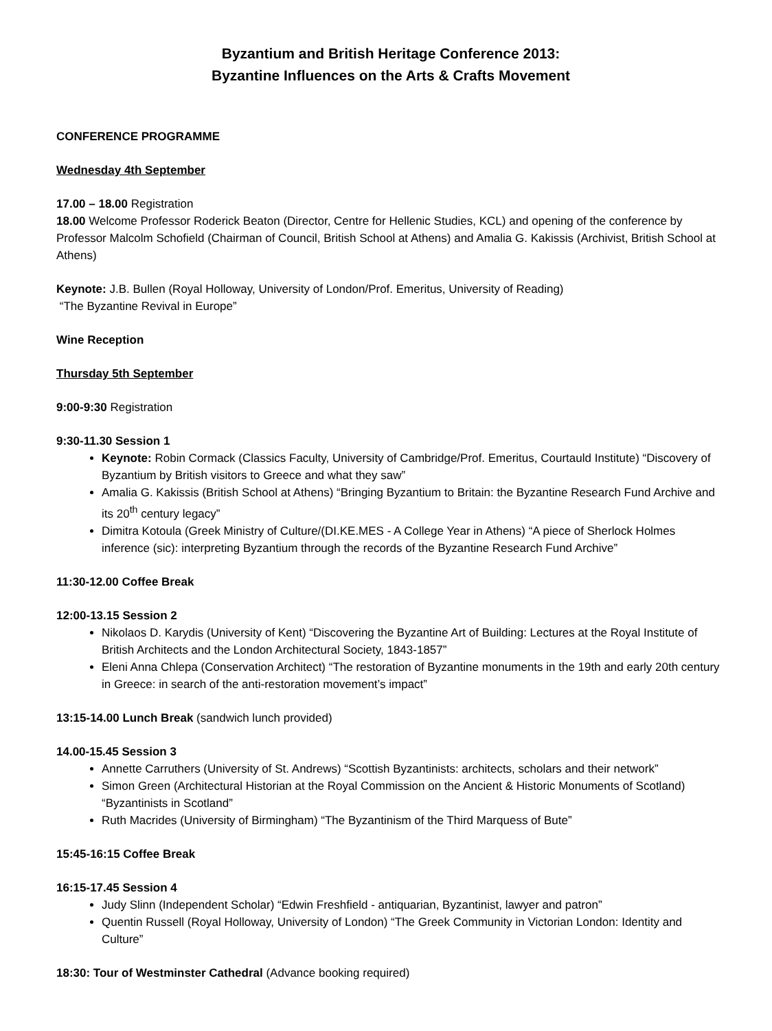Byzantium and British Heritage Conference 2013:
Byzantine Influences on the Arts & Crafts Movement
CONFERENCE PROGRAMME
Wednesday 4th September
17.00 – 18.00 Registration
18.00 Welcome Professor Roderick Beaton (Director, Centre for Hellenic Studies, KCL) and opening of the conference by Professor Malcolm Schofield (Chairman of Council, British School at Athens) and Amalia G. Kakissis (Archivist, British School at Athens)
Keynote: J.B. Bullen (Royal Holloway, University of London/Prof. Emeritus, University of Reading)
“The Byzantine Revival in Europe”
Wine Reception
Thursday 5th September
9:00-9:30 Registration
9:30-11.30 Session 1
Keynote: Robin Cormack (Classics Faculty, University of Cambridge/Prof. Emeritus, Courtauld Institute) “Discovery of Byzantium by British visitors to Greece and what they saw”
Amalia G. Kakissis (British School at Athens) “Bringing Byzantium to Britain: the Byzantine Research Fund Archive and its 20<sup>th</sup> century legacy”
Dimitra Kotoula (Greek Ministry of Culture/(DI.KE.MES - A College Year in Athens) “A piece of Sherlock Holmes inference (sic): interpreting Byzantium through the records of the Byzantine Research Fund Archive”
11:30-12.00 Coffee Break
12:00-13.15 Session 2
Nikolaos D. Karydis (University of Kent) “Discovering the Byzantine Art of Building: Lectures at the Royal Institute of British Architects and the London Architectural Society, 1843-1857”
Eleni Anna Chlepa (Conservation Architect) “The restoration of Byzantine monuments in the 19th and early 20th century in Greece: in search of the anti-restoration movement’s impact”
13:15-14.00 Lunch Break (sandwich lunch provided)
14.00-15.45 Session 3
Annette Carruthers (University of St. Andrews) “Scottish Byzantinists: architects, scholars and their network”
Simon Green (Architectural Historian at the Royal Commission on the Ancient & Historic Monuments of Scotland) “Byzantinists in Scotland”
Ruth Macrides (University of Birmingham) “The Byzantinism of the Third Marquess of Bute”
15:45-16:15 Coffee Break
16:15-17.45 Session 4
Judy Slinn (Independent Scholar) “Edwin Freshfield - antiquarian, Byzantinist, lawyer and patron”
Quentin Russell (Royal Holloway, University of London) “The Greek Community in Victorian London: Identity and Culture”
18:30: Tour of Westminster Cathedral (Advance booking required)